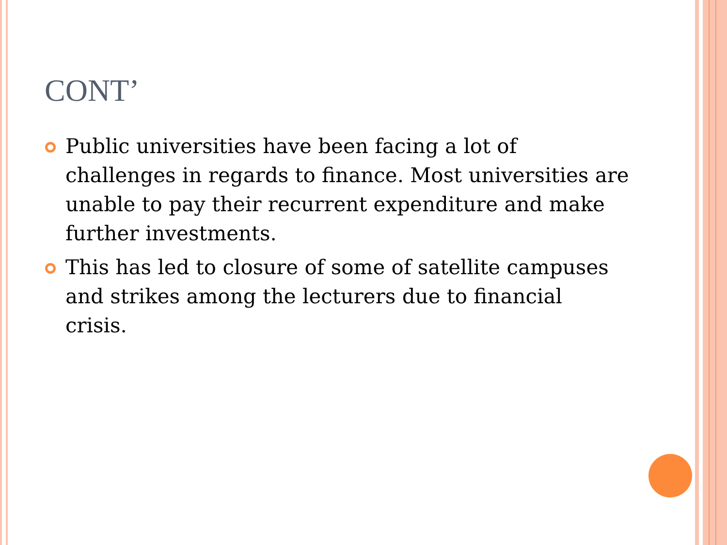CONT’
Public universities have been facing a lot of challenges in regards to finance. Most universities are unable to pay their recurrent expenditure and make further investments.
This has led to closure of some of satellite campuses and strikes among the lecturers due to financial crisis.